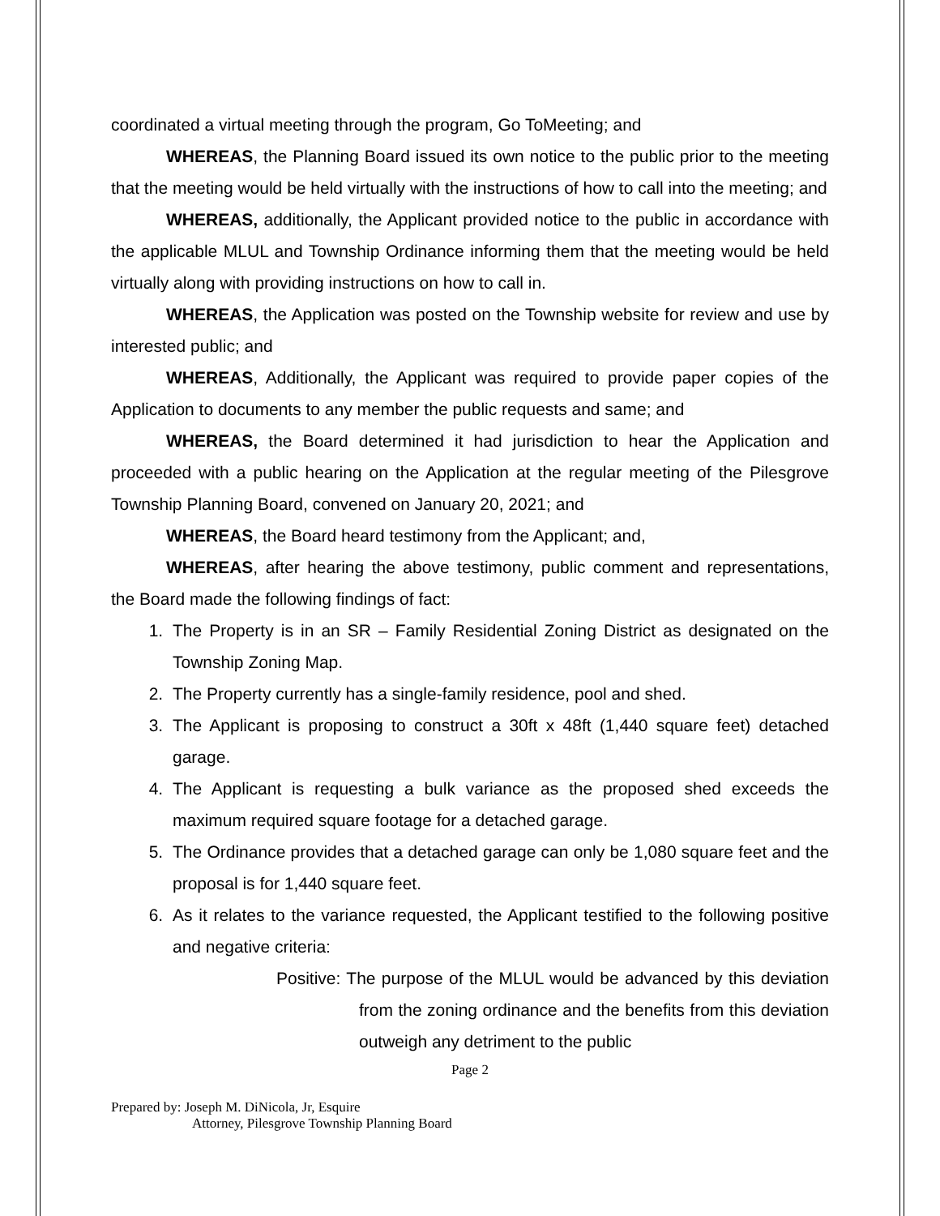coordinated a virtual meeting through the program, Go ToMeeting; and
WHEREAS, the Planning Board issued its own notice to the public prior to the meeting that the meeting would be held virtually with the instructions of how to call into the meeting; and
WHEREAS, additionally, the Applicant provided notice to the public in accordance with the applicable MLUL and Township Ordinance informing them that the meeting would be held virtually along with providing instructions on how to call in.
WHEREAS, the Application was posted on the Township website for review and use by interested public; and
WHEREAS, Additionally, the Applicant was required to provide paper copies of the Application to documents to any member the public requests and same; and
WHEREAS, the Board determined it had jurisdiction to hear the Application and proceeded with a public hearing on the Application at the regular meeting of the Pilesgrove Township Planning Board, convened on January 20, 2021; and
WHEREAS, the Board heard testimony from the Applicant; and,
WHEREAS, after hearing the above testimony, public comment and representations, the Board made the following findings of fact:
1. The Property is in an SR – Family Residential Zoning District as designated on the Township Zoning Map.
2. The Property currently has a single-family residence, pool and shed.
3. The Applicant is proposing to construct a 30ft x 48ft (1,440 square feet) detached garage.
4. The Applicant is requesting a bulk variance as the proposed shed exceeds the maximum required square footage for a detached garage.
5. The Ordinance provides that a detached garage can only be 1,080 square feet and the proposal is for 1,440 square feet.
6. As it relates to the variance requested, the Applicant testified to the following positive and negative criteria:
Positive: The purpose of the MLUL would be advanced by this deviation from the zoning ordinance and the benefits from this deviation outweigh any detriment to the public
Page 2
Prepared by: Joseph M. DiNicola, Jr, Esquire
Attorney, Pilesgrove Township Planning Board